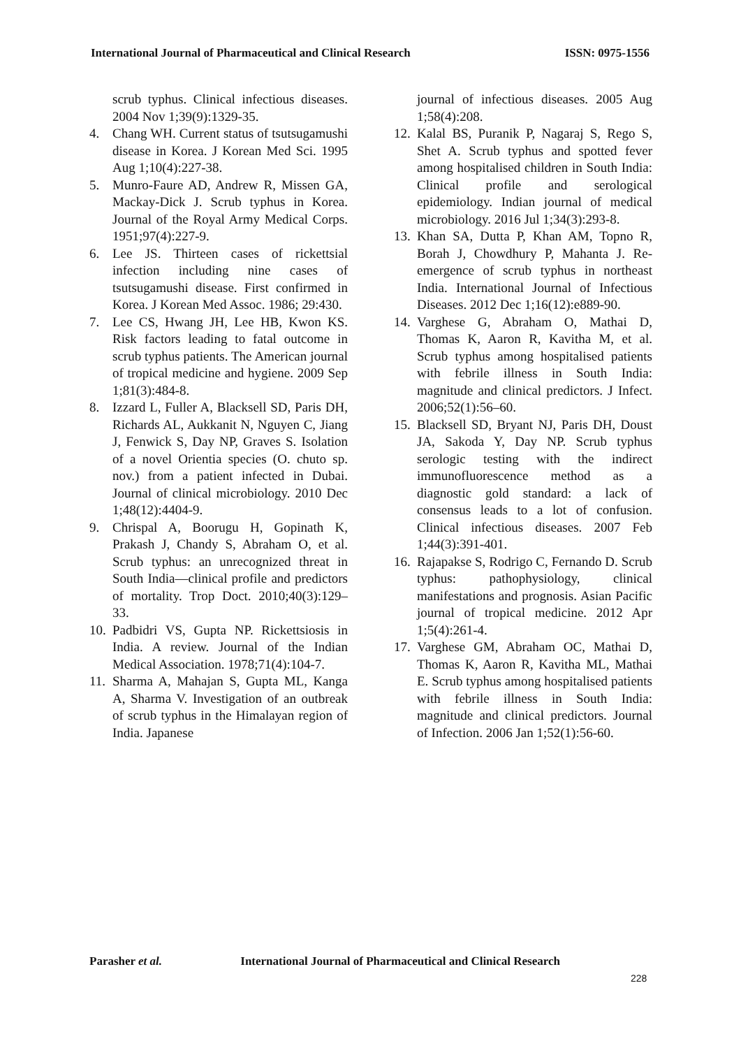International Journal of Pharmaceutical and Clinical Research
ISSN: 0975-1556
scrub typhus. Clinical infectious diseases. 2004 Nov 1;39(9):1329-35.
4. Chang WH. Current status of tsutsugamushi disease in Korea. J Korean Med Sci. 1995 Aug 1;10(4):227-38.
5. Munro-Faure AD, Andrew R, Missen GA, Mackay-Dick J. Scrub typhus in Korea. Journal of the Royal Army Medical Corps. 1951;97(4):227-9.
6. Lee JS. Thirteen cases of rickettsial infection including nine cases of tsutsugamushi disease. First confirmed in Korea. J Korean Med Assoc. 1986; 29:430.
7. Lee CS, Hwang JH, Lee HB, Kwon KS. Risk factors leading to fatal outcome in scrub typhus patients. The American journal of tropical medicine and hygiene. 2009 Sep 1;81(3):484-8.
8. Izzard L, Fuller A, Blacksell SD, Paris DH, Richards AL, Aukkanit N, Nguyen C, Jiang J, Fenwick S, Day NP, Graves S. Isolation of a novel Orientia species (O. chuto sp. nov.) from a patient infected in Dubai. Journal of clinical microbiology. 2010 Dec 1;48(12):4404-9.
9. Chrispal A, Boorugu H, Gopinath K, Prakash J, Chandy S, Abraham O, et al. Scrub typhus: an unrecognized threat in South India—clinical profile and predictors of mortality. Trop Doct. 2010;40(3):129–33.
10.
Padbidri VS, Gupta NP. Rickettsiosis in India. A review. Journal of the Indian Medical Association. 1978;71(4):104-7.
11.
Sharma A, Mahajan S, Gupta ML, Kanga A, Sharma V. Investigation of an outbreak of scrub typhus in the Himalayan region of India. Japanese
journal of infectious diseases. 2005 Aug 1;58(4):208.
12.
Kalal BS, Puranik P, Nagaraj S, Rego S, Shet A. Scrub typhus and spotted fever among hospitalised children in South India: Clinical profile and serological epidemiology. Indian journal of medical microbiology. 2016 Jul 1;34(3):293-8.
13.
Khan SA, Dutta P, Khan AM, Topno R, Borah J, Chowdhury P, Mahanta J. Re-emergence of scrub typhus in northeast India. International Journal of Infectious Diseases. 2012 Dec 1;16(12):e889-90.
14.
Varghese G, Abraham O, Mathai D, Thomas K, Aaron R, Kavitha M, et al. Scrub typhus among hospitalised patients with febrile illness in South India: magnitude and clinical predictors. J Infect. 2006;52(1):56–60.
15.
Blacksell SD, Bryant NJ, Paris DH, Doust JA, Sakoda Y, Day NP. Scrub typhus serologic testing with the indirect immunofluorescence method as a diagnostic gold standard: a lack of consensus leads to a lot of confusion. Clinical infectious diseases. 2007 Feb 1;44(3):391-401.
16.
Rajapakse S, Rodrigo C, Fernando D. Scrub typhus: pathophysiology, clinical manifestations and prognosis. Asian Pacific journal of tropical medicine. 2012 Apr 1;5(4):261-4.
17.
Varghese GM, Abraham OC, Mathai D, Thomas K, Aaron R, Kavitha ML, Mathai E. Scrub typhus among hospitalised patients with febrile illness in South India: magnitude and clinical predictors. Journal of Infection. 2006 Jan 1;52(1):56-60.
Parasher et al. International Journal of Pharmaceutical and Clinical Research
228